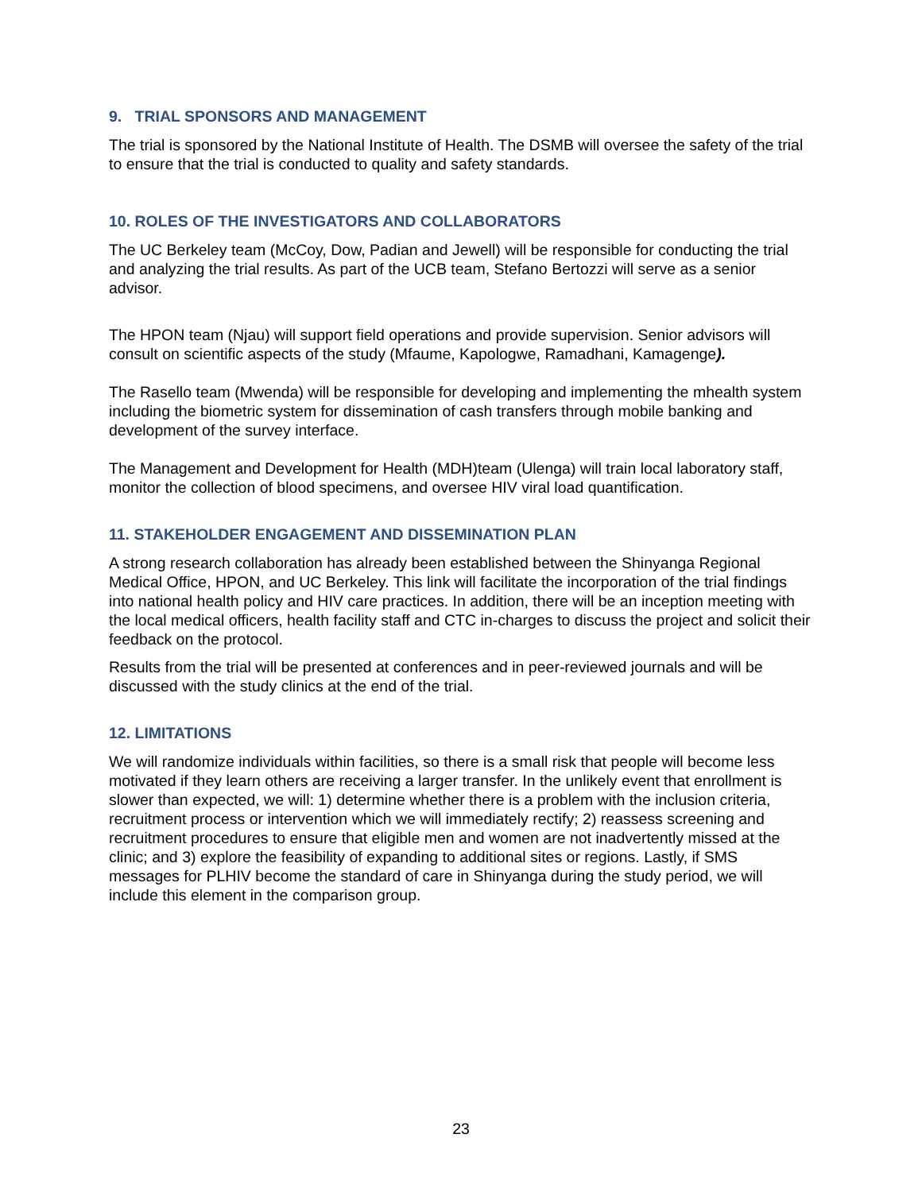9. TRIAL SPONSORS AND MANAGEMENT
The trial is sponsored by the National Institute of Health. The DSMB will oversee the safety of the trial to ensure that the trial is conducted to quality and safety standards.
10. ROLES OF THE INVESTIGATORS AND COLLABORATORS
The UC Berkeley team (McCoy, Dow, Padian and Jewell) will be responsible for conducting the trial and analyzing the trial results. As part of the UCB team, Stefano Bertozzi will serve as a senior advisor.
The HPON team (Njau) will support field operations and provide supervision. Senior advisors will consult on scientific aspects of the study (Mfaume, Kapologwe, Ramadhani, Kamagenge).
The Rasello team (Mwenda) will be responsible for developing and implementing the mhealth system including the biometric system for dissemination of cash transfers through mobile banking and development of the survey interface.
The Management and Development for Health (MDH)team (Ulenga) will train local laboratory staff, monitor the collection of blood specimens, and oversee HIV viral load quantification.
11. STAKEHOLDER ENGAGEMENT AND DISSEMINATION PLAN
A strong research collaboration has already been established between the Shinyanga Regional Medical Office, HPON, and UC Berkeley. This link will facilitate the incorporation of the trial findings into national health policy and HIV care practices. In addition, there will be an inception meeting with the local medical officers, health facility staff and CTC in-charges to discuss the project and solicit their feedback on the protocol.
Results from the trial will be presented at conferences and in peer-reviewed journals and will be discussed with the study clinics at the end of the trial.
12. LIMITATIONS
We will randomize individuals within facilities, so there is a small risk that people will become less motivated if they learn others are receiving a larger transfer. In the unlikely event that enrollment is slower than expected, we will: 1) determine whether there is a problem with the inclusion criteria, recruitment process or intervention which we will immediately rectify; 2) reassess screening and recruitment procedures to ensure that eligible men and women are not inadvertently missed at the clinic; and 3) explore the feasibility of expanding to additional sites or regions. Lastly, if SMS messages for PLHIV become the standard of care in Shinyanga during the study period, we will include this element in the comparison group.
23